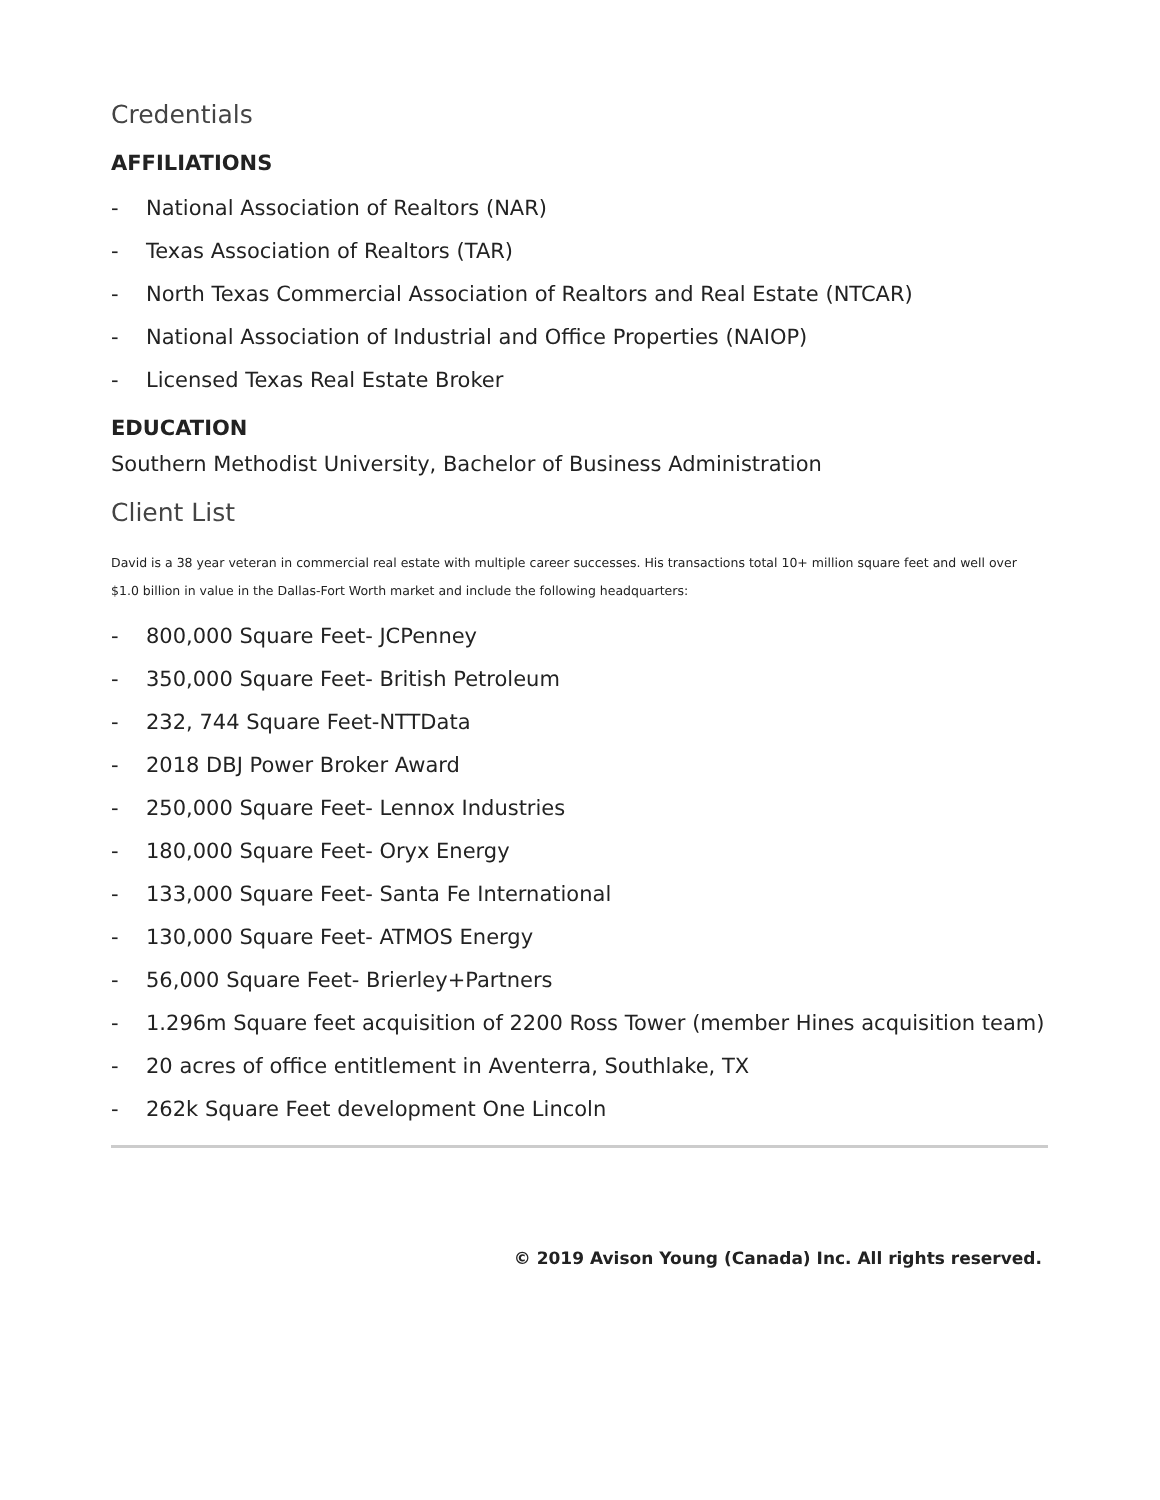Credentials
AFFILIATIONS
- National Association of Realtors (NAR)
- Texas Association of Realtors (TAR)
- North Texas Commercial Association of Realtors and Real Estate (NTCAR)
- National Association of Industrial and Office Properties (NAIOP)
- Licensed Texas Real Estate Broker
EDUCATION
Southern Methodist University, Bachelor of Business Administration
Client List
David is a 38 year veteran in commercial real estate with multiple career successes. His transactions total 10+ million square feet and well over $1.0 billion in value in the Dallas-Fort Worth market and include the following headquarters:
- 800,000 Square Feet- JCPenney
- 350,000 Square Feet- British Petroleum
- 232, 744 Square Feet-NTTData
- 2018 DBJ Power Broker Award
- 250,000 Square Feet- Lennox Industries
- 180,000 Square Feet- Oryx Energy
- 133,000 Square Feet- Santa Fe International
- 130,000 Square Feet- ATMOS Energy
- 56,000 Square Feet- Brierley+Partners
- 1.296m Square feet acquisition of 2200 Ross Tower (member Hines acquisition team)
- 20 acres of office entitlement in Aventerra, Southlake, TX
- 262k Square Feet development One Lincoln
© 2019 Avison Young (Canada) Inc. All rights reserved.